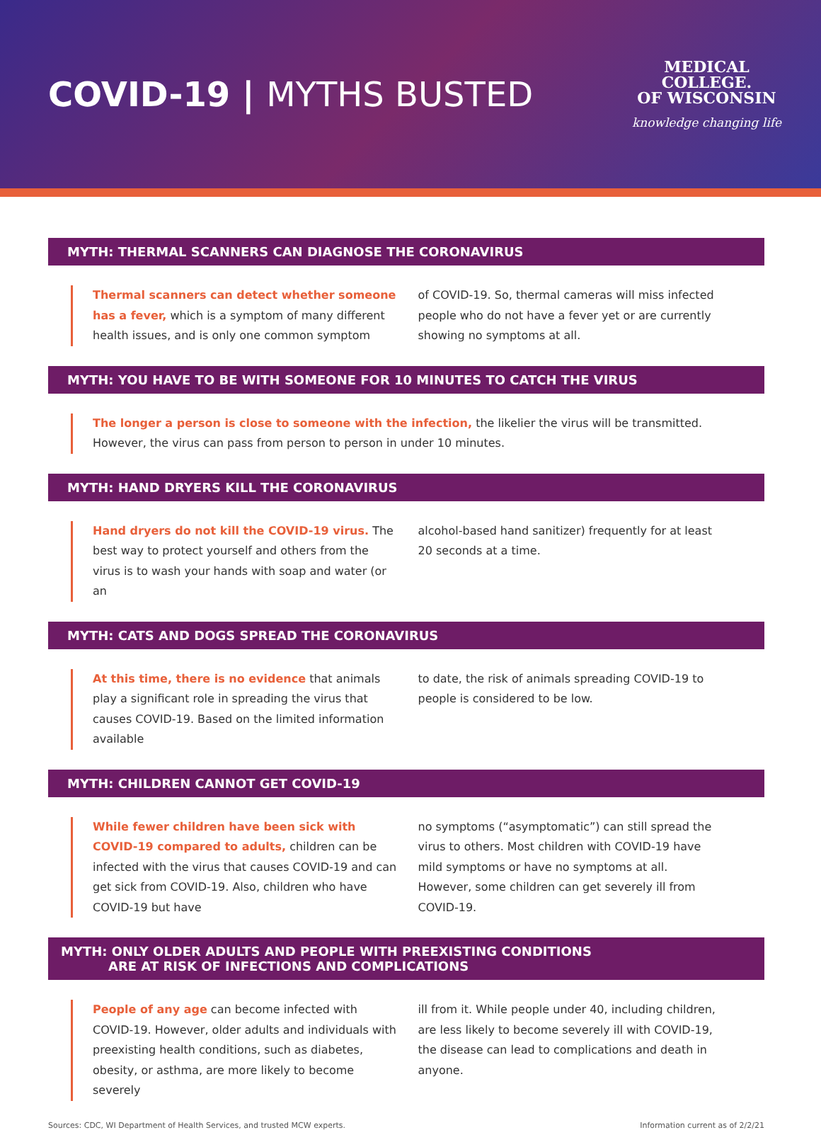COVID-19 | MYTHS BUSTED
MEDICAL
COLLEGE.
OF WISCONSIN
knowledge changing life
MYTH: THERMAL SCANNERS CAN DIAGNOSE THE CORONAVIRUS
Thermal scanners can detect whether someone has a fever, which is a symptom of many different health issues, and is only one common symptom
of COVID-19. So, thermal cameras will miss infected people who do not have a fever yet or are currently showing no symptoms at all.
MYTH: YOU HAVE TO BE WITH SOMEONE FOR 10 MINUTES TO CATCH THE VIRUS
The longer a person is close to someone with the infection, the likelier the virus will be transmitted. However, the virus can pass from person to person in under 10 minutes.
MYTH: HAND DRYERS KILL THE CORONAVIRUS
Hand dryers do not kill the COVID-19 virus. The best way to protect yourself and others from the virus is to wash your hands with soap and water (or an
alcohol-based hand sanitizer) frequently for at least 20 seconds at a time.
MYTH: CATS AND DOGS SPREAD THE CORONAVIRUS
At this time, there is no evidence that animals play a significant role in spreading the virus that causes COVID-19. Based on the limited information available
to date, the risk of animals spreading COVID-19 to people is considered to be low.
MYTH: CHILDREN CANNOT GET COVID-19
While fewer children have been sick with COVID-19 compared to adults, children can be infected with the virus that causes COVID-19 and can get sick from COVID-19. Also, children who have COVID-19 but have
no symptoms (“asymptomatic”) can still spread the virus to others. Most children with COVID-19 have mild symptoms or have no symptoms at all. However, some children can get severely ill from COVID-19.
MYTH: ONLY OLDER ADULTS AND PEOPLE WITH PREEXISTING CONDITIONS
ARE AT RISK OF INFECTIONS AND COMPLICATIONS
People of any age can become infected with COVID-19. However, older adults and individuals with preexisting health conditions, such as diabetes, obesity, or asthma, are more likely to become severely
ill from it. While people under 40, including children, are less likely to become severely ill with COVID-19, the disease can lead to complications and death in anyone.
Sources: CDC, WI Department of Health Services, and trusted MCW experts. Information current as of 2/2/21